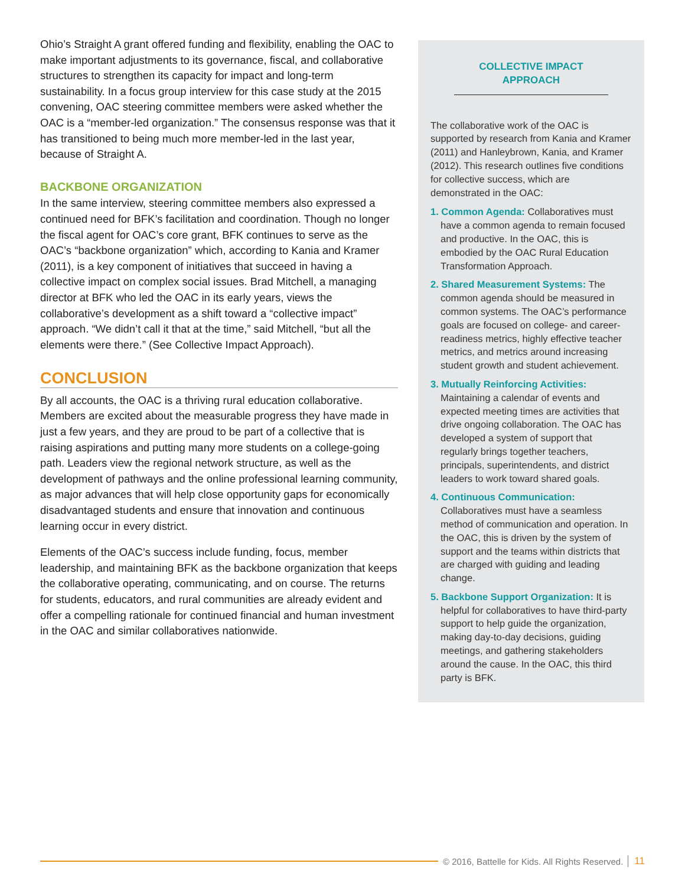Ohio’s Straight A grant offered funding and flexibility, enabling the OAC to make important adjustments to its governance, fiscal, and collaborative structures to strengthen its capacity for impact and long-term sustainability. In a focus group interview for this case study at the 2015 convening, OAC steering committee members were asked whether the OAC is a “member-led organization.” The consensus response was that it has transitioned to being much more member-led in the last year, because of Straight A.
BACKBONE ORGANIZATION
In the same interview, steering committee members also expressed a continued need for BFK’s facilitation and coordination. Though no longer the fiscal agent for OAC’s core grant, BFK continues to serve as the OAC’s “backbone organization” which, according to Kania and Kramer (2011), is a key component of initiatives that succeed in having a collective impact on complex social issues. Brad Mitchell, a managing director at BFK who led the OAC in its early years, views the collaborative’s development as a shift toward a “collective impact” approach. “We didn’t call it that at the time,” said Mitchell, “but all the elements were there.” (See Collective Impact Approach).
CONCLUSION
By all accounts, the OAC is a thriving rural education collaborative. Members are excited about the measurable progress they have made in just a few years, and they are proud to be part of a collective that is raising aspirations and putting many more students on a college-going path. Leaders view the regional network structure, as well as the development of pathways and the online professional learning community, as major advances that will help close opportunity gaps for economically disadvantaged students and ensure that innovation and continuous learning occur in every district.
Elements of the OAC’s success include funding, focus, member leadership, and maintaining BFK as the backbone organization that keeps the collaborative operating, communicating, and on course. The returns for students, educators, and rural communities are already evident and offer a compelling rationale for continued financial and human investment in the OAC and similar collaboratives nationwide.
COLLECTIVE IMPACT APPROACH
The collaborative work of the OAC is supported by research from Kania and Kramer (2011) and Hanleybrown, Kania, and Kramer (2012). This research outlines five conditions for collective success, which are demonstrated in the OAC:
1. Common Agenda: Collaboratives must have a common agenda to remain focused and productive. In the OAC, this is embodied by the OAC Rural Education Transformation Approach.
2. Shared Measurement Systems: The common agenda should be measured in common systems. The OAC’s performance goals are focused on college- and career-readiness metrics, highly effective teacher metrics, and metrics around increasing student growth and student achievement.
3. Mutually Reinforcing Activities: Maintaining a calendar of events and expected meeting times are activities that drive ongoing collaboration. The OAC has developed a system of support that regularly brings together teachers, principals, superintendents, and district leaders to work toward shared goals.
4. Continuous Communication: Collaboratives must have a seamless method of communication and operation. In the OAC, this is driven by the system of support and the teams within districts that are charged with guiding and leading change.
5. Backbone Support Organization: It is helpful for collaboratives to have third-party support to help guide the organization, making day-to-day decisions, guiding meetings, and gathering stakeholders around the cause. In the OAC, this third party is BFK.
© 2016, Battelle for Kids. All Rights Reserved. 11